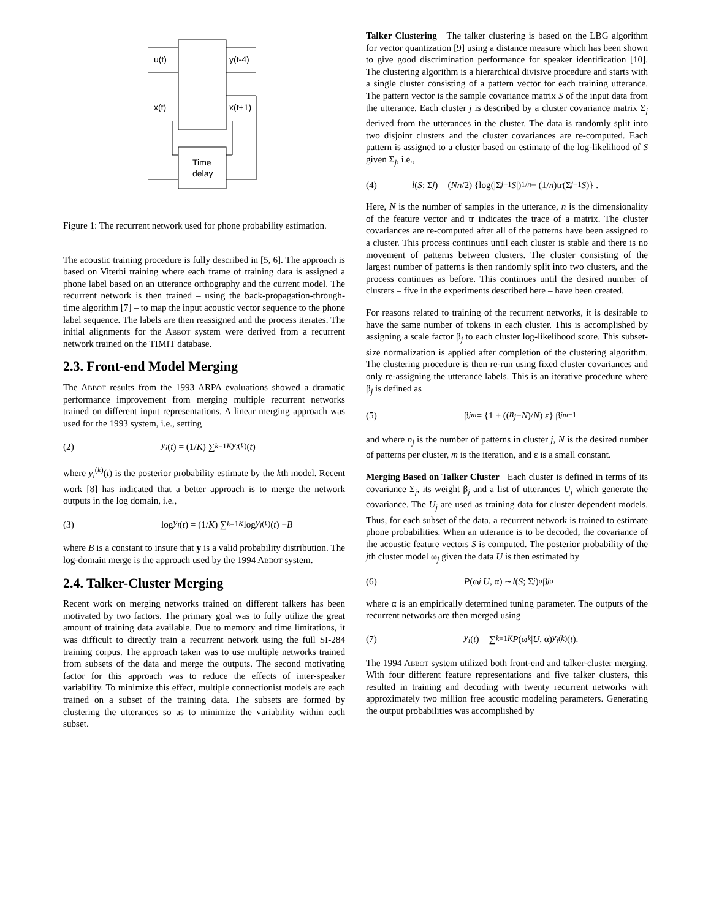u(t)
y(t-4)
x(t)
x(t+1)
Time
delay
Figure 1: The recurrent network used for phone probability estimation.
The acoustic training procedure is fully described in [5, 6]. The approach is based on Viterbi training where each frame of training data is assigned a phone label based on an utterance orthography and the current model. The recurrent network is then trained – using the back-propagation-through-time algorithm [7] – to map the input acoustic vector sequence to the phone label sequence. The labels are then reassigned and the process iterates. The initial alignments for the Abbot system were derived from a recurrent network trained on the TIMIT database.
2.3. Front-end Model Merging
The Abbot results from the 1993 ARPA evaluations showed a dramatic performance improvement from merging multiple recurrent networks trained on different input representations. A linear merging approach was used for the 1993 system, i.e., setting
(2) y<sub>i</sub> (t) = (1/ K) ∑<sub>k=1</sub><sup>K</sup> y<sub>i</sub><sup>(k)</sup>(t)
where y<sub>i</sub><sup>(k)</sup>(t) is the posterior probability estimate by the kth model. Recent work [8] has indicated that a better approach is to merge the network outputs in the log domain, i.e.,
(3) log y<sub>i</sub> (t) = (1/ K) ∑<sub>k=1</sub><sup>K</sup> log y<sub>i</sub><sup>(k)</sup>(t) − B
where B is a constant to insure that y is a valid probability distribution. The log-domain merge is the approach used by the 1994 Abbot system.
2.4. Talker-Cluster Merging
Recent work on merging networks trained on different talkers has been motivated by two factors. The primary goal was to fully utilize the great amount of training data available. Due to memory and time limitations, it was difficult to directly train a recurrent network using the full SI-284 training corpus. The approach taken was to use multiple networks trained from subsets of the data and merge the outputs. The second motivating factor for this approach was to reduce the effects of inter-speaker variability. To minimize this effect, multiple connectionist models are each trained on a subset of the training data. The subsets are formed by clustering the utterances so as to minimize the variability within each subset.
Talker Clustering The talker clustering is based on the LBG algorithm for vector quantization [9] using a distance measure which has been shown to give good discrimination performance for speaker identification [10]. The clustering algorithm is a hierarchical divisive procedure and starts with a single cluster consisting of a pattern vector for each training utterance. The pattern vector is the sample covariance matrix S of the input data from the utterance. Each cluster j is described by a cluster covariance matrix Σ<sub>j</sub> derived from the utterances in the cluster. The data is randomly split into two disjoint clusters and the cluster covariances are re-computed. Each pattern is assigned to a cluster based on estimate of the log-likelihood of S given Σ<sub>j</sub>, i.e.,
(4) l (S; Σ<sub>j</sub>) = (Nn /2) {log(|Σ<sub>j</sub><sup>−1</sup> S |)<sup>1/n</sup> − (1/ n)tr(Σ<sub>j</sub><sup>−1</sup> S)} .
Here, N is the number of samples in the utterance, n is the dimensionality of the feature vector and tr indicates the trace of a matrix. The cluster covariances are re-computed after all of the patterns have been assigned to a cluster. This process continues until each cluster is stable and there is no movement of patterns between clusters. The cluster consisting of the largest number of patterns is then randomly split into two clusters, and the process continues as before. This continues until the desired number of clusters – five in the experiments described here – have been created.
For reasons related to training of the recurrent networks, it is desirable to have the same number of tokens in each cluster. This is accomplished by assigning a scale factor β<sub>j</sub> to each cluster log-likelihood score. This subset-size normalization is applied after completion of the clustering algorithm. The clustering procedure is then re-run using fixed cluster covariances and only re-assigning the utterance labels. This is an iterative procedure where β<sub>j</sub> is defined as
(5) β<sub>j</sub><sup>m</sup> = {1 + ((n<sub>j</sub> − N)/ N) ε} β<sub>j</sub><sup>m−1</sup>
and where n<sub>j</sub> is the number of patterns in cluster j, N is the desired number of patterns per cluster, m is the iteration, and ε is a small constant.
Merging Based on Talker Cluster Each cluster is defined in terms of its covariance Σ<sub>j</sub>, its weight β<sub>j</sub> and a list of utterances U<sub>j</sub> which generate the covariance. The U<sub>j</sub> are used as training data for cluster dependent models. Thus, for each subset of the data, a recurrent network is trained to estimate phone probabilities. When an utterance is to be decoded, the covariance of the acoustic feature vectors S is computed. The posterior probability of the jth cluster model ω<sub>j</sub> given the data U is then estimated by
(6) P (ω<sub>j</sub> | U, α) ∼ l (S; Σ<sub>j</sub>)<sup>α</sup> β<sub>j</sub><sup>α</sup>
where α is an empirically determined tuning parameter. The outputs of the recurrent networks are then merged using
(7) y<sub>i</sub> (t) = ∑<sub>k=1</sub><sup>K</sup> P (ω<sub>k</sub> | U, α) y<sub>i</sub><sup>(k)</sup>(t).
The 1994 Abbot system utilized both front-end and talker-cluster merging. With four different feature representations and five talker clusters, this resulted in training and decoding with twenty recurrent networks with approximately two million free acoustic modeling parameters. Generating the output probabilities was accomplished by